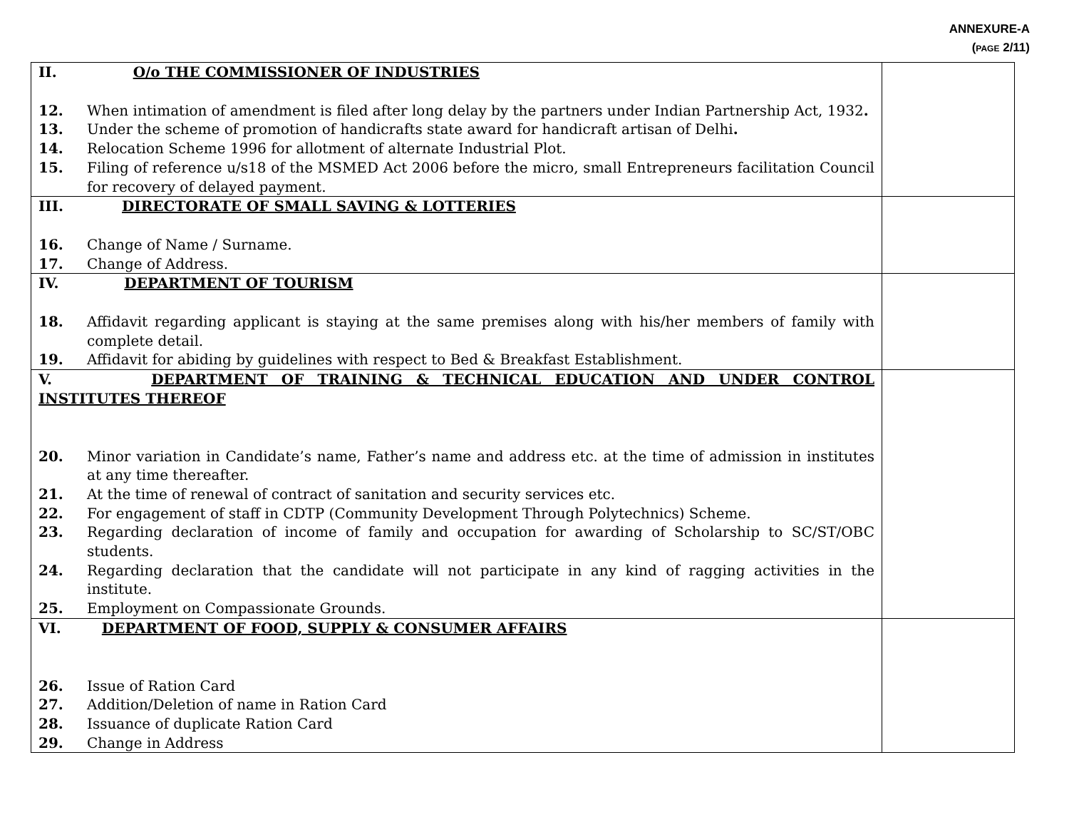ANNEXURE-A
(PAGE 2/11)
| II. O/o THE COMMISSIONER OF INDUSTRIES 12. When intimation of amendment is filed after long delay by the partners under Indian Partnership Act, 1932 . 13. Under the scheme of promotion of handicrafts state award for handicraft artisan of Delhi . 14. Relocation Scheme 1996 for allotment of alternate Industrial Plot. 15. Filing of reference u/s18 of the MSMED Act 2006 before the micro, small Entrepreneurs facilitation Council for recovery of delayed payment. | |
| III. DIRECTORATE OF SMALL SAVING & LOTTERIES 16. Change of Name / Surname. 17. Change of Address. | |
| IV. DEPARTMENT OF TOURISM 18. Affidavit regarding applicant is staying at the same premises along with his/her members of family with complete detail. 19. Affidavit for abiding by guidelines with respect to Bed & Breakfast Establishment. | |
| V. DEPARTMENT OF TRAINING & TECHNICAL EDUCATION AND UNDER CONTROL INSTITUTES THEREOF 20. Minor variation in Candidate’s name, Father’s name and address etc. at the time of admission in institutes at any time thereafter. 21. At the time of renewal of contract of sanitation and security services etc. 22. For engagement of staff in CDTP (Community Development Through Polytechnics) Scheme. 23. Regarding declaration of income of family and occupation for awarding of Scholarship to SC/ST/OBC students. 24. Regarding declaration that the candidate will not participate in any kind of ragging activities in the institute. 25. Employment on Compassionate Grounds. | |
| VI. DEPARTMENT OF FOOD, SUPPLY & CONSUMER AFFAIRS 26. Issue of Ration Card 27. Addition/Deletion of name in Ration Card 28. Issuance of duplicate Ration Card 29. Change in Address | |